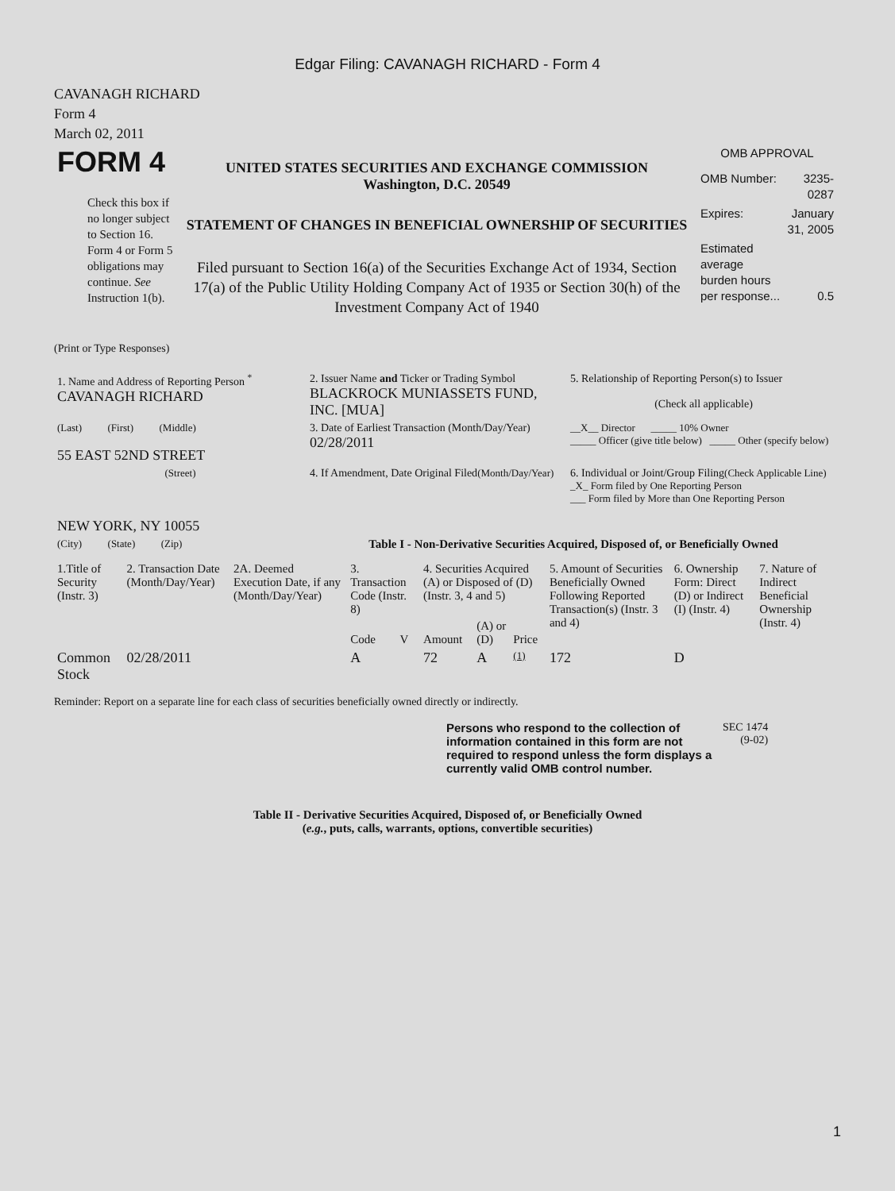Edgar Filing: CAVANAGH RICHARD - Form 4
CAVANAGH RICHARD
Form 4
March 02, 2011
| FORM 4 Check this box if no longer subject to Section 16. Form 4 or Form 5 obligations may continue. See Instruction 1(b). | UNITED STATES SECURITIES AND EXCHANGE COMMISSION Washington, D.C. 20549 STATEMENT OF CHANGES IN BENEFICIAL OWNERSHIP OF SECURITIES Filed pursuant to Section 16(a) of the Securities Exchange Act of 1934, Section 17(a) of the Public Utility Holding Company Act of 1935 or Section 30(h) of the Investment Company Act of 1940 | OMB APPROVAL / OMB Number: / 3235-0287 / / Expires: / January 31, 2005 / / Estimated average burden hours per response... / 0.5 / |
(Print or Type Responses)
| 1. Name and Address of Reporting Person <sup>*</sup> CAVANAGH RICHARD | 2. Issuer Name and Ticker or Trading Symbol BLACKROCK MUNIASSETS FUND, INC. [MUA] | 5. Relationship of Reporting Person(s) to Issuer (Check all applicable) |
| (Last) (First) (Middle) 55 EAST 52ND STREET | 3. Date of Earliest Transaction (Month/Day/Year) 02/28/2011 | __X__ Director _____ 10% Owner _____ Officer (give title below) _____ Other (specify below) |
| (Street) NEW YORK, NY 10055 | 4. If Amendment, Date Original Filed (Month/Day/Year) | 6. Individual or Joint/Group Filing (Check Applicable Line) _X_ Form filed by One Reporting Person ___ Form filed by More than One Reporting Person |
| (City) (State) (Zip) | Table I - Non-Derivative Securities Acquired, Disposed of, or Beneficially Owned | |
| 1.Title of Security (Instr. 3) | 2. Transaction Date (Month/Day/Year) | 2A. Deemed Execution Date, if any (Month/Day/Year) | 3. Transaction Code (Instr. 8) | | 4. Securities Acquired (A) or Disposed of (D) (Instr. 3, 4 and 5) | | | 5. Amount of Securities Beneficially Owned Following Reported Transaction(s) (Instr. 3 and 4) | 6. Ownership Form: Direct (D) or Indirect (I) (Instr. 4) | 7. Nature of Indirect Beneficial Ownership (Instr. 4) |
| --- | --- | --- | --- | --- | --- | --- | --- | --- | --- | --- |
| | | | Code | V | Amount | (A) or (D) | Price | | | |
| Common Stock | 02/28/2011 | | A | | 72 | A | (1) | 172 | D | |
Reminder: Report on a separate line for each class of securities beneficially owned directly or indirectly.
| Persons who respond to the collection of information contained in this form are not required to respond unless the form displays a currently valid OMB control number. | SEC 1474 (9-02) |
Table II - Derivative Securities Acquired, Disposed of, or Beneficially Owned
(e.g., puts, calls, warrants, options, convertible securities)
1